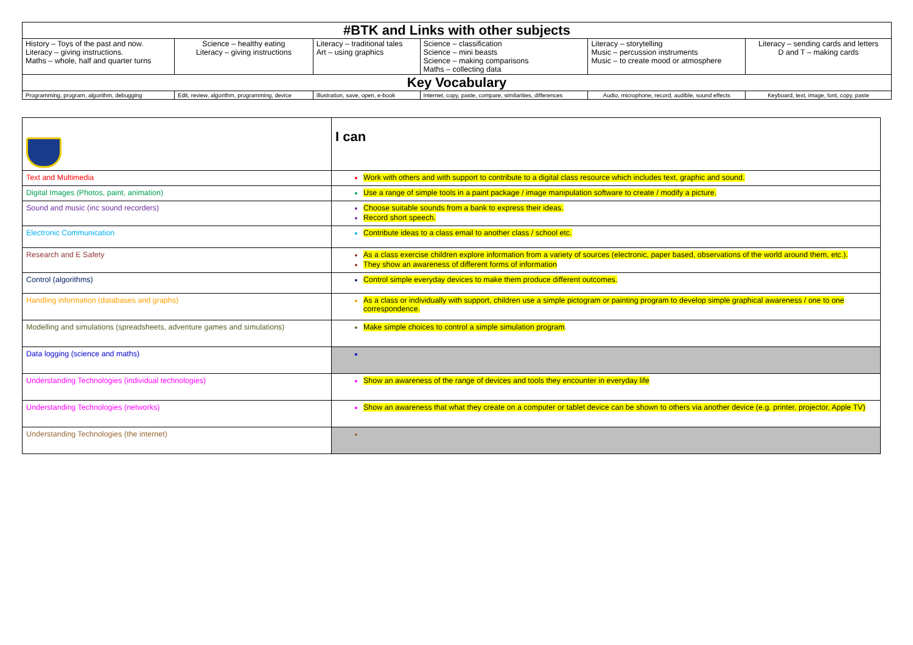| #BTK and Links with other subjects | | | | | |
| --- | --- | --- | --- | --- | --- |
| History – Toys of the past and now. Literacy – giving instructions. Maths – whole, half and quarter turns | Science – healthy eating Literacy – giving instructions | Literacy – traditional tales Art – using graphics | Science – classification Science – mini beasts Science – making comparisons Maths – collecting data | Literacy – storytelling Music – percussion instruments Music – to create mood or atmosphere | Literacy – sending cards and letters D and T – making cards |
| Key Vocabulary | | | | | |
| Programming, program, algorithm, debugging | Edit, review, algorithm, programming, device | Illustration, save, open, e-book | Internet, copy, paste, compare, similarities, differences | Audio, microphone, record, audible, sound effects | Keyboard, text, image, font, copy, paste |
| | I can |
| Text and Multimedia | Work with others and with support to contribute to a digital class resource which includes text, graphic and sound. |
| Digital Images (Photos, paint, animation) | Use a range of simple tools in a paint package / image manipulation software to create / modify a picture. |
| Sound and music (inc sound recorders) | Choose suitable sounds from a bank to express their ideas. Record short speech. |
| Electronic Communication | Contribute ideas to a class email to another class / school etc. |
| Research and E Safety | As a class exercise children explore information from a variety of sources (electronic, paper based, observations of the world around them, etc.). They show an awareness of different forms of information |
| Control (algorithms) | Control simple everyday devices to make them produce different outcomes. |
| Handling information (databases and graphs) | As a class or individually with support, children use a simple pictogram or painting program to develop simple graphical awareness / one to one correspondence. |
| Modelling and simulations (spreadsheets, adventure games and simulations) | Make simple choices to control a simple simulation program . |
| Data logging (science and maths) | |
| Understanding Technologies (individual technologies) | Show an awareness of the range of devices and tools they encounter in everyday life |
| Understanding Technologies (networks) | Show an awareness that what they create on a computer or tablet device can be shown to others via another device (e.g. printer, projector, Apple TV) |
| Understanding Technologies (the internet) | |